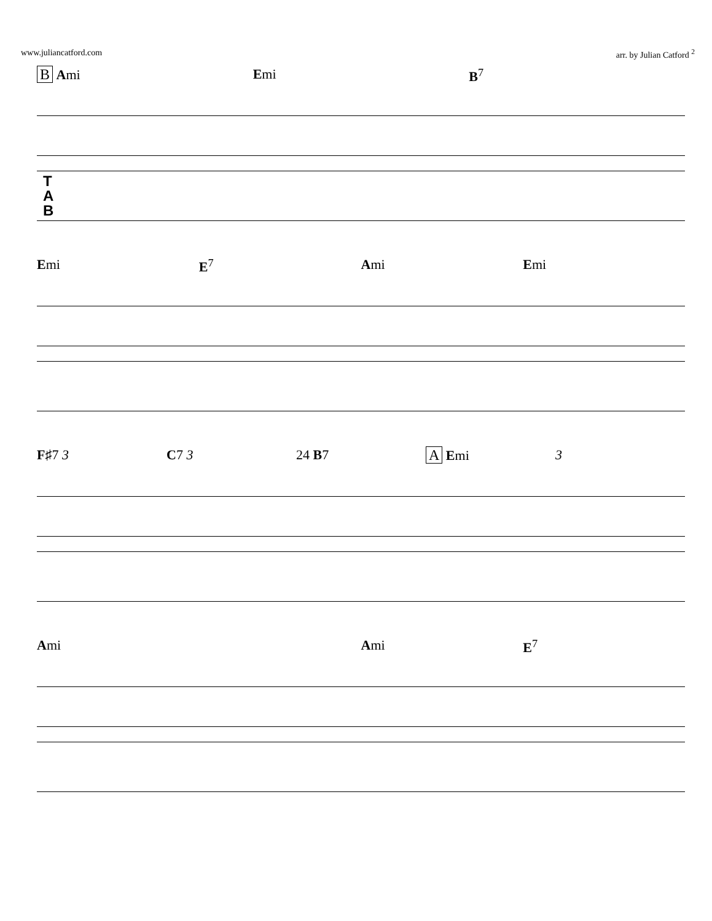www.juliancatford.com arr. by Julian Catford <sup>2</sup>
B Ami Emi B<sup>7</sup>
T
A
B
Emi E<sup>7</sup> Ami Emi
F♯7 3 C7 3 24 B7 A Emi 3
Ami Ami E<sup>7</sup>